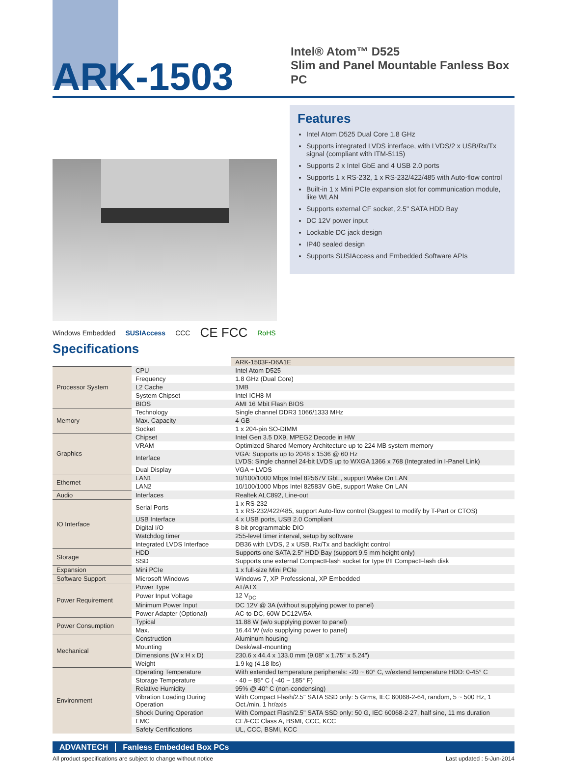ARK-1503
Intel® Atom™ D525
Slim and Panel Mountable Fanless Box PC
Windows Embedded SUSIAccess CCC CE FCC RoHS
Features
Intel Atom D525 Dual Core 1.8 GHz
Supports integrated LVDS interface, with LVDS/2 x USB/Rx/Tx signal (compliant with ITM-5115)
Supports 2 x Intel GbE and 4 USB 2.0 ports
Supports 1 x RS-232, 1 x RS-232/422/485 with Auto-flow control
Built-in 1 x Mini PCIe expansion slot for communication module, like WLAN
Supports external CF socket, 2.5" SATA HDD Bay
DC 12V power input
Lockable DC jack design
IP40 sealed design
Supports SUSIAccess and Embedded Software APIs
Specifications
| | | ARK-1503F-D6A1E |
| Processor System | CPU | Intel Atom D525 |
| | Frequency | 1.8 GHz (Dual Core) |
| | L2 Cache | 1MB |
| | System Chipset | Intel ICH8-M |
| | BIOS | AMI 16 Mbit Flash BIOS |
| Memory | Technology | Single channel DDR3 1066/1333 MHz |
| | Max. Capacity | 4 GB |
| | Socket | 1 x 204-pin SO-DIMM |
| Graphics | Chipset | Intel Gen 3.5 DX9, MPEG2 Decode in HW |
| | VRAM | Optimized Shared Memory Architecture up to 224 MB system memory |
| | Interface | VGA: Supports up to 2048 x 1536 @ 60 Hz LVDS: Single channel 24-bit LVDS up to WXGA 1366 x 768 (Integrated in I-Panel Link) |
| | Dual Display | VGA + LVDS |
| Ethernet | LAN1 | 10/100/1000 Mbps Intel 82567V GbE, support Wake On LAN |
| | LAN2 | 10/100/1000 Mbps Intel 82583V GbE, support Wake On LAN |
| Audio | Interfaces | Realtek ALC892, Line-out |
| IO Interface | Serial Ports | 1 x RS-232 1 x RS-232/422/485, support Auto-flow control (Suggest to modify by T-Part or CTOS) |
| | USB Interface | 4 x USB ports, USB 2.0 Compliant |
| | Digital I/O | 8-bit programmable DIO |
| | Watchdog timer | 255-level timer interval, setup by software |
| | Integrated LVDS Interface | DB36 with LVDS, 2 x USB, Rx/Tx and backlight control |
| Storage | HDD | Supports one SATA 2.5" HDD Bay (support 9.5 mm height only) |
| | SSD | Supports one external CompactFlash socket for type I/II CompactFlash disk |
| Expansion | Mini PCIe | 1 x full-size Mini PCIe |
| Software Support | Microsoft Windows | Windows 7, XP Professional, XP Embedded |
| Power Requirement | Power Type | AT/ATX |
| | Power Input Voltage | 12 V<sub>DC</sub> |
| | Minimum Power Input | DC 12V @ 3A (without supplying power to panel) |
| | Power Adapter (Optional) | AC-to-DC, 60W DC12V/5A |
| Power Consumption | Typical | 11.88 W (w/o supplying power to panel) |
| | Max. | 16.44 W (w/o supplying power to panel) |
| Mechanical | Construction | Aluminum housing |
| | Mounting | Desk/wall-mounting |
| | Dimensions (W x H x D) | 230.6 x 44.4 x 133.0 mm (9.08" x 1.75" x 5.24") |
| | Weight | 1.9 kg (4.18 lbs) |
| Environment | Operating Temperature | With extended temperature peripherals: -20 ~ 60° C, w/extend temperature HDD: 0-45° C |
| | Storage Temperature | - 40 ~ 85° C ( -40 ~ 185° F) |
| | Relative Humidity | 95% @ 40° C (non-condensing) |
| | Vibration Loading During Operation | With Compact Flash/2.5" SATA SSD only: 5 Grms, IEC 60068-2-64, random, 5 ~ 500 Hz, 1 Oct./min, 1 hr/axis |
| | Shock During Operation | With Compact Flash/2.5" SATA SSD only: 50 G, IEC 60068-2-27, half sine, 11 ms duration |
| | EMC | CE/FCC Class A, BSMI, CCC, KCC |
| | Safety Certifications | UL, CCC, BSMI, KCC |
ADVANTECH Fanless Embedded Box PCs
All product specifications are subject to change without notice Last updated : 5-Jun-2014